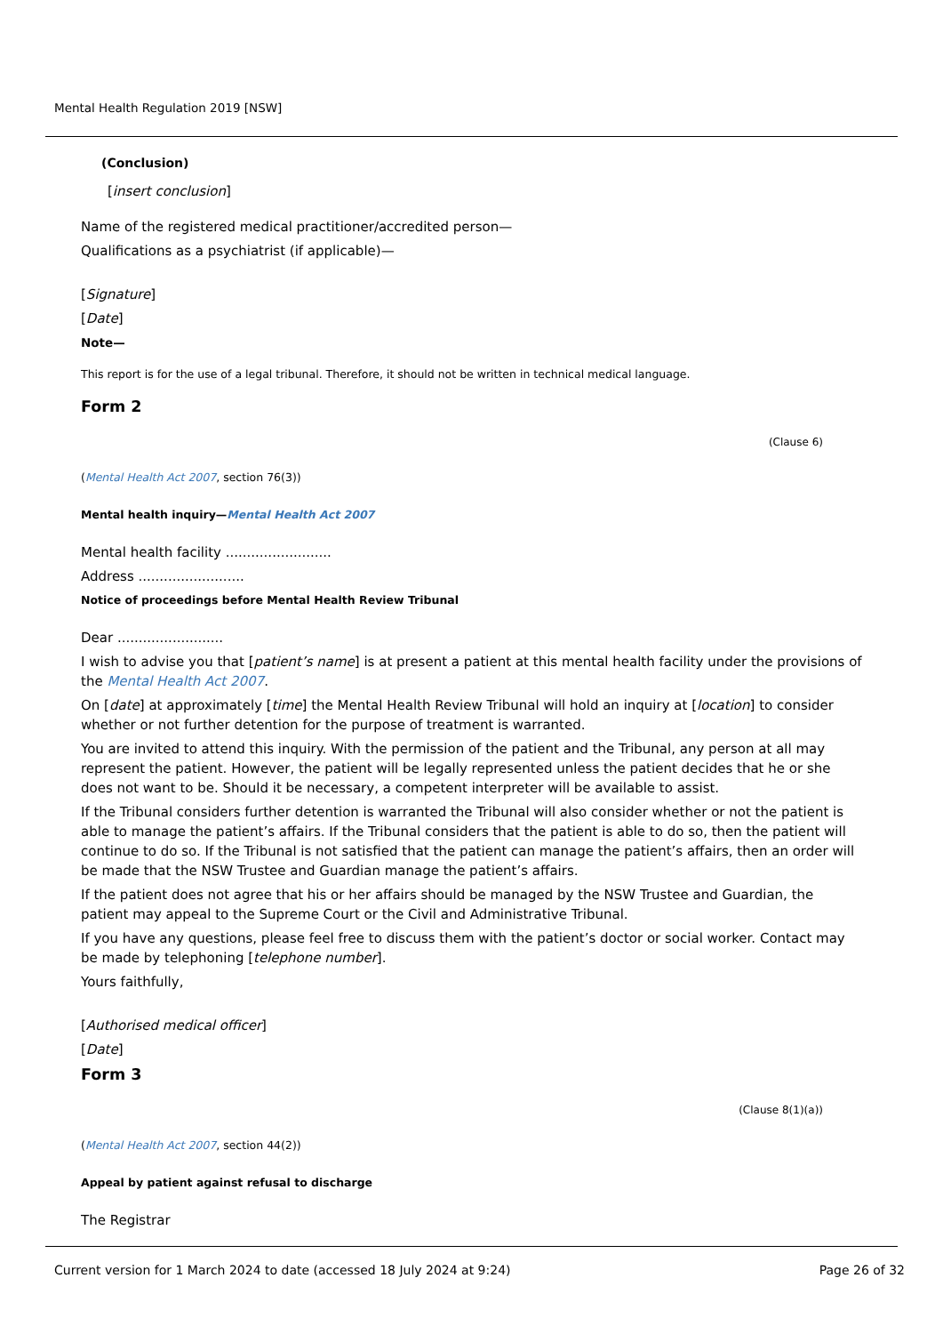Mental Health Regulation 2019 [NSW]
(Conclusion)
[insert conclusion]
Name of the registered medical practitioner/accredited person—
Qualifications as a psychiatrist (if applicable)—
[Signature]
[Date]
Note—
This report is for the use of a legal tribunal. Therefore, it should not be written in technical medical language.
Form 2
(Clause 6)
(Mental Health Act 2007, section 76(3))
Mental health inquiry—Mental Health Act 2007
Mental health facility .........................
Address .........................
Notice of proceedings before Mental Health Review Tribunal
Dear .........................
I wish to advise you that [patient’s name] is at present a patient at this mental health facility under the provisions of the Mental Health Act 2007.
On [date] at approximately [time] the Mental Health Review Tribunal will hold an inquiry at [location] to consider whether or not further detention for the purpose of treatment is warranted.
You are invited to attend this inquiry. With the permission of the patient and the Tribunal, any person at all may represent the patient. However, the patient will be legally represented unless the patient decides that he or she does not want to be. Should it be necessary, a competent interpreter will be available to assist.
If the Tribunal considers further detention is warranted the Tribunal will also consider whether or not the patient is able to manage the patient’s affairs. If the Tribunal considers that the patient is able to do so, then the patient will continue to do so. If the Tribunal is not satisfied that the patient can manage the patient’s affairs, then an order will be made that the NSW Trustee and Guardian manage the patient’s affairs.
If the patient does not agree that his or her affairs should be managed by the NSW Trustee and Guardian, the patient may appeal to the Supreme Court or the Civil and Administrative Tribunal.
If you have any questions, please feel free to discuss them with the patient’s doctor or social worker. Contact may be made by telephoning [telephone number].
Yours faithfully,
[Authorised medical officer]
[Date]
Form 3
(Clause 8(1)(a))
(Mental Health Act 2007, section 44(2))
Appeal by patient against refusal to discharge
The Registrar
Current version for 1 March 2024 to date (accessed 18 July 2024 at 9:24) Page 26 of 32